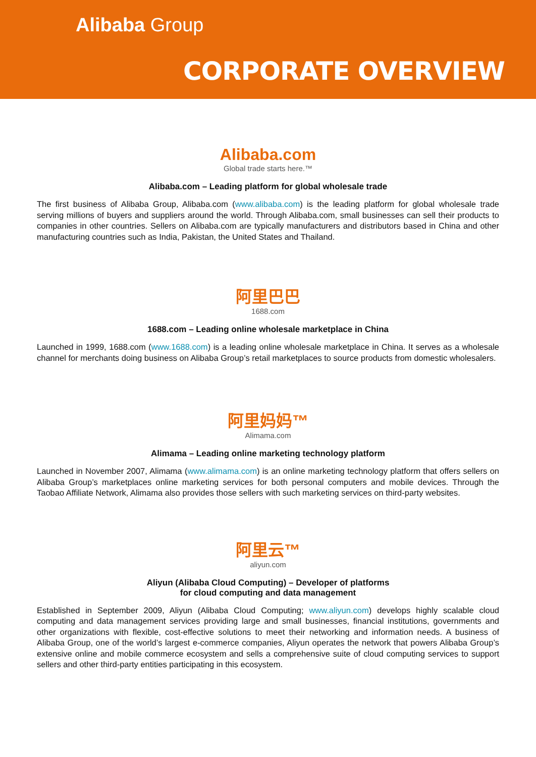Alibaba Group
CORPORATE OVERVIEW
Alibaba.com
Global trade starts here.™
Alibaba.com – Leading platform for global wholesale trade
The first business of Alibaba Group, Alibaba.com (www.alibaba.com) is the leading platform for global wholesale trade serving millions of buyers and suppliers around the world. Through Alibaba.com, small businesses can sell their products to companies in other countries. Sellers on Alibaba.com are typically manufacturers and distributors based in China and other manufacturing countries such as India, Pakistan, the United States and Thailand.
阿里巴巴
1688.com
1688.com – Leading online wholesale marketplace in China
Launched in 1999, 1688.com (www.1688.com) is a leading online wholesale marketplace in China. It serves as a wholesale channel for merchants doing business on Alibaba Group’s retail marketplaces to source products from domestic wholesalers.
阿里妈妈™
Alimama.com
Alimama – Leading online marketing technology platform
Launched in November 2007, Alimama (www.alimama.com) is an online marketing technology platform that offers sellers on Alibaba Group’s marketplaces online marketing services for both personal computers and mobile devices. Through the Taobao Affiliate Network, Alimama also provides those sellers with such marketing services on third-party websites.
阿里云™
aliyun.com
Aliyun (Alibaba Cloud Computing) – Developer of platforms
for cloud computing and data management
Established in September 2009, Aliyun (Alibaba Cloud Computing; www.aliyun.com) develops highly scalable cloud computing and data management services providing large and small businesses, financial institutions, governments and other organizations with flexible, cost-effective solutions to meet their networking and information needs. A business of Alibaba Group, one of the world’s largest e-commerce companies, Aliyun operates the network that powers Alibaba Group’s extensive online and mobile commerce ecosystem and sells a comprehensive suite of cloud computing services to support sellers and other third-party entities participating in this ecosystem.